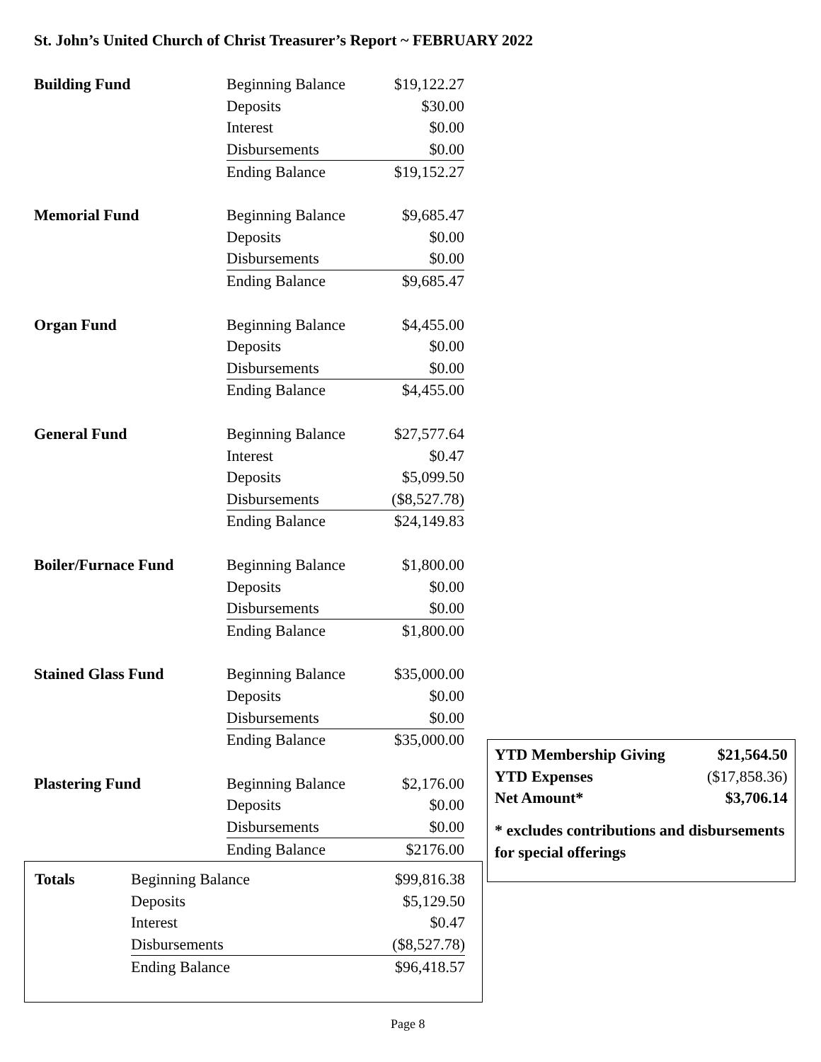St. John’s United Church of Christ Treasurer’s Report ~ FEBRUARY 2022
| Building Fund | Beginning Balance | $19,122.27 |
| | Deposits | $30.00 |
| | Interest | $0.00 |
| | Disbursements | $0.00 |
| | Ending Balance | $19,152.27 |
| Memorial Fund | Beginning Balance | $9,685.47 |
| | Deposits | $0.00 |
| | Disbursements | $0.00 |
| | Ending Balance | $9,685.47 |
| Organ Fund | Beginning Balance | $4,455.00 |
| | Deposits | $0.00 |
| | Disbursements | $0.00 |
| | Ending Balance | $4,455.00 |
| General Fund | Beginning Balance | $27,577.64 |
| | Interest | $0.47 |
| | Deposits | $5,099.50 |
| | Disbursements | ($8,527.78) |
| | Ending Balance | $24,149.83 |
| Boiler/Furnace Fund | Beginning Balance | $1,800.00 |
| | Deposits | $0.00 |
| | Disbursements | $0.00 |
| | Ending Balance | $1,800.00 |
| Stained Glass Fund | Beginning Balance | $35,000.00 |
| | Deposits | $0.00 |
| | Disbursements | $0.00 |
| | Ending Balance | $35,000.00 |
| Plastering Fund | Beginning Balance | $2,176.00 |
| | Deposits | $0.00 |
| | Disbursements | $0.00 |
| | Ending Balance | $2176.00 |
| Totals | Beginning Balance | $99,816.38 |
| | Deposits | $5,129.50 |
| | Interest | $0.47 |
| | Disbursements | ($8,527.78) |
| | Ending Balance | $96,418.57 |
| YTD Membership Giving | $21,564.50 |
| YTD Expenses | ($17,858.36) |
| Net Amount* | $3,706.14 |
* excludes contributions and disbursements for special offerings
Page 8